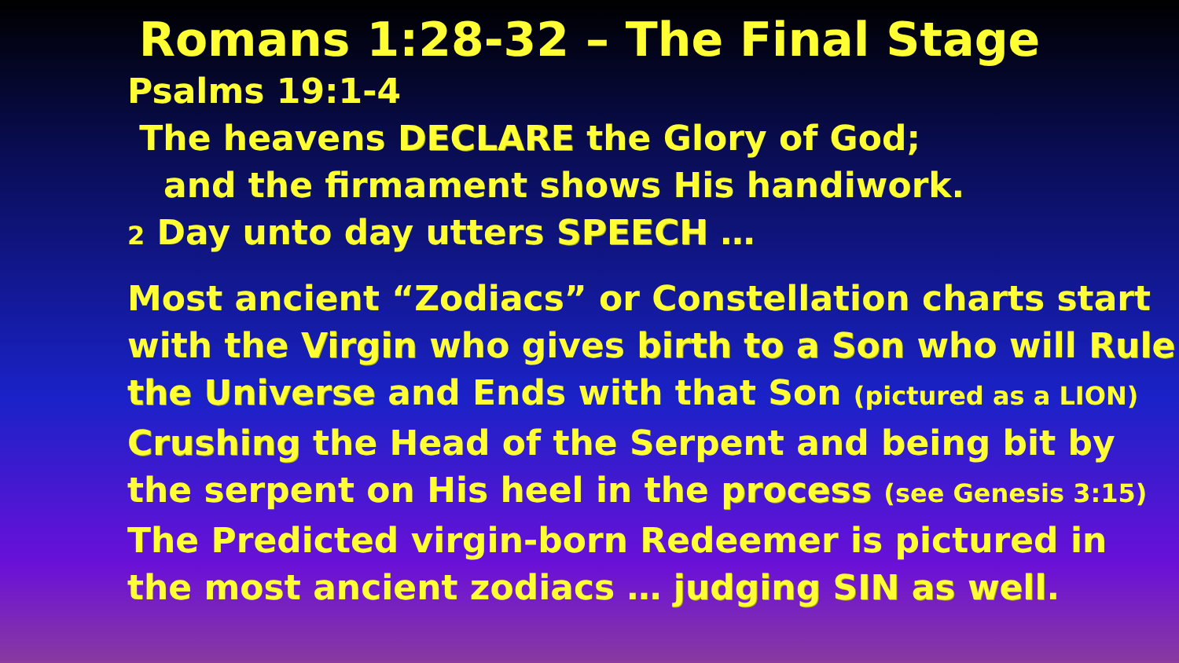Romans 1:28-32 – The Final Stage
Psalms 19:1-4
The heavens DECLARE the Glory of God;
and the firmament shows His handiwork.
2 Day unto day utters SPEECH …
Most ancient “Zodiacs” or Constellation charts start with the Virgin who gives birth to a Son who will Rule the Universe and Ends with that Son (pictured as a LION) Crushing the Head of the Serpent and being bit by the serpent on His heel in the process (see Genesis 3:15)
The Predicted virgin-born Redeemer is pictured in the most ancient zodiacs … judging SIN as well.